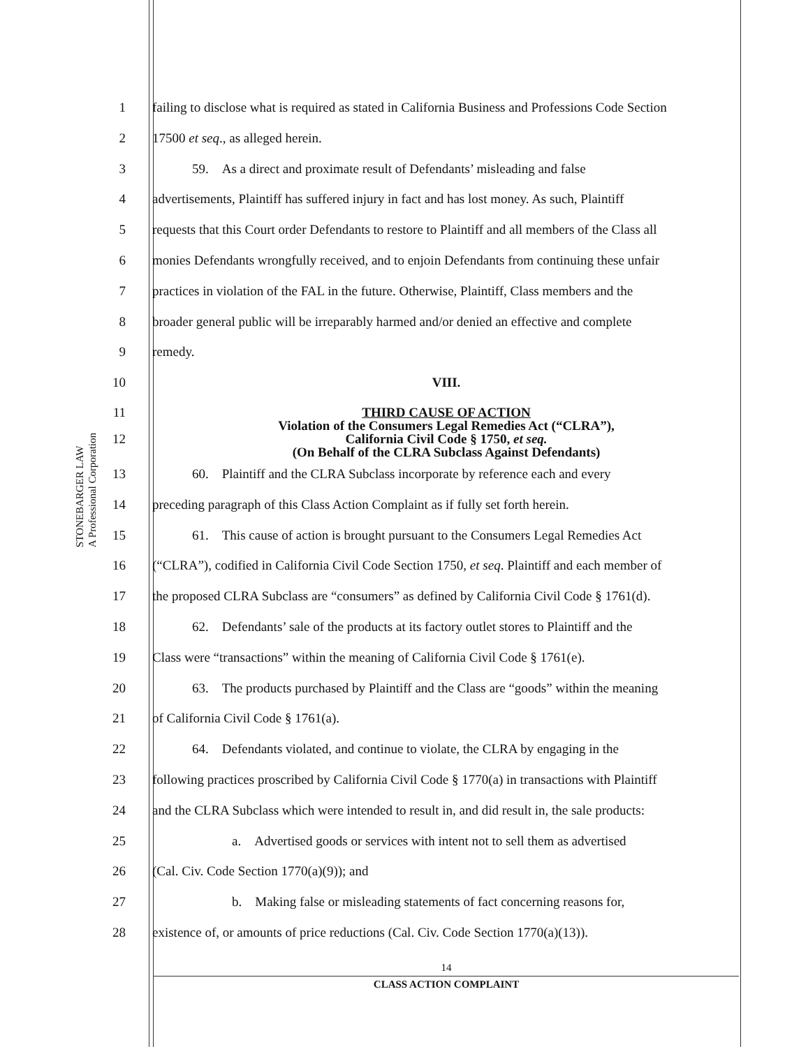STONEBARGER LAW
A Professional Corporation
1 failing to disclose what is required as stated in California Business and Professions Code Section
2 17500 et seq., as alleged herein.
3   59. As a direct and proximate result of Defendants’ misleading and false
4 advertisements, Plaintiff has suffered injury in fact and has lost money. As such, Plaintiff
5 requests that this Court order Defendants to restore to Plaintiff and all members of the Class all
6 monies Defendants wrongfully received, and to enjoin Defendants from continuing these unfair
7 practices in violation of the FAL in the future. Otherwise, Plaintiff, Class members and the
8 broader general public will be irreparably harmed and/or denied an effective and complete
9 remedy.
10 VIII.
11
12 THIRD CAUSE OF ACTION
Violation of the Consumers Legal Remedies Act (“CLRA”),
California Civil Code § 1750, et seq.
(On Behalf of the CLRA Subclass Against Defendants)
13   60. Plaintiff and the CLRA Subclass incorporate by reference each and every
14 preceding paragraph of this Class Action Complaint as if fully set forth herein.
15   61. This cause of action is brought pursuant to the Consumers Legal Remedies Act
16 (“CLRA”), codified in California Civil Code Section 1750, et seq. Plaintiff and each member of
17 the proposed CLRA Subclass are “consumers” as defined by California Civil Code § 1761(d).
18   62. Defendants’ sale of the products at its factory outlet stores to Plaintiff and the
19 Class were “transactions” within the meaning of California Civil Code § 1761(e).
20   63. The products purchased by Plaintiff and the Class are “goods” within the meaning
21 of California Civil Code § 1761(a).
22   64. Defendants violated, and continue to violate, the CLRA by engaging in the
23 following practices proscribed by California Civil Code § 1770(a) in transactions with Plaintiff
24 and the CLRA Subclass which were intended to result in, and did result in, the sale products:
25      a. Advertised goods or services with intent not to sell them as advertised
26 (Cal. Civ. Code Section 1770(a)(9)); and
27      b. Making false or misleading statements of fact concerning reasons for,
28 existence of, or amounts of price reductions (Cal. Civ. Code Section 1770(a)(13)).
14
CLASS ACTION COMPLAINT